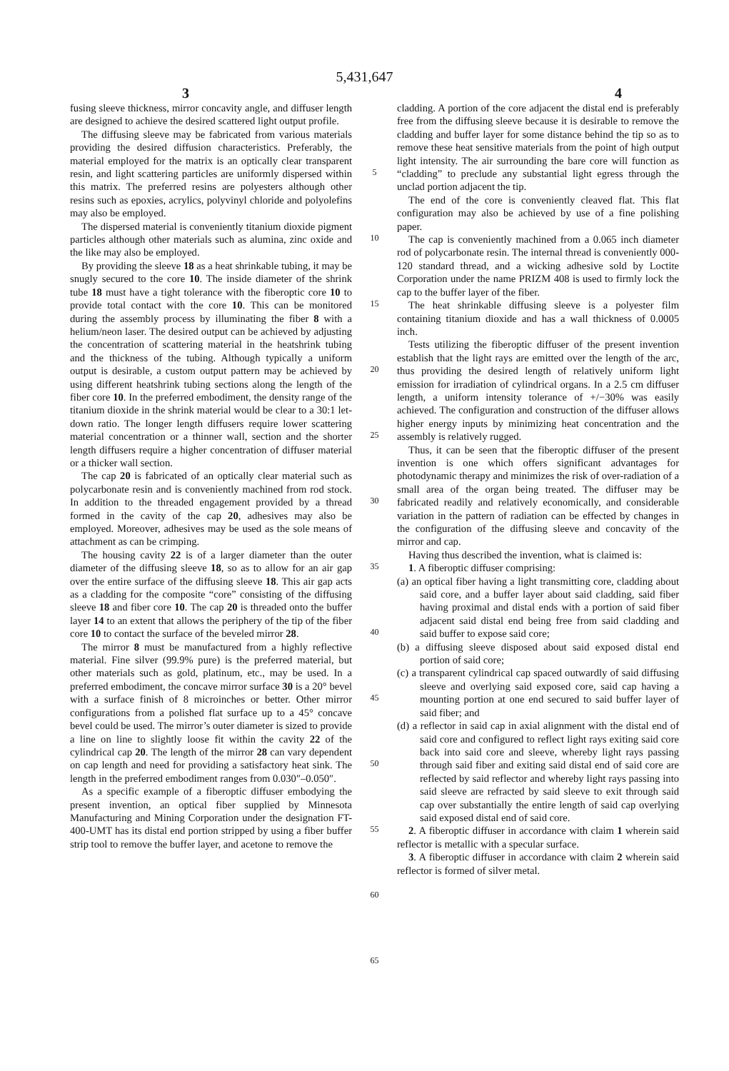5,431,647
3 4
fusing sleeve thickness, mirror concavity angle, and diffuser length are designed to achieve the desired scattered light output profile.
The diffusing sleeve may be fabricated from various materials providing the desired diffusion characteristics. Preferably, the material employed for the matrix is an optically clear transparent resin, and light scattering particles are uniformly dispersed within this matrix. The preferred resins are polyesters although other resins such as epoxies, acrylics, polyvinyl chloride and polyolefins may also be employed.
The dispersed material is conveniently titanium dioxide pigment particles although other materials such as alumina, zinc oxide and the like may also be employed.
By providing the sleeve 18 as a heat shrinkable tubing, it may be snugly secured to the core 10. The inside diameter of the shrink tube 18 must have a tight tolerance with the fiberoptic core 10 to provide total contact with the core 10. This can be monitored during the assembly process by illuminating the fiber 8 with a helium/neon laser. The desired output can be achieved by adjusting the concentration of scattering material in the heatshrink tubing and the thickness of the tubing. Although typically a uniform output is desirable, a custom output pattern may be achieved by using different heatshrink tubing sections along the length of the fiber core 10. In the preferred embodiment, the density range of the titanium dioxide in the shrink material would be clear to a 30:1 let-down ratio. The longer length diffusers require lower scattering material concentration or a thinner wall, section and the shorter length diffusers require a higher concentration of diffuser material or a thicker wall section.
The cap 20 is fabricated of an optically clear material such as polycarbonate resin and is conveniently machined from rod stock. In addition to the threaded engagement provided by a thread formed in the cavity of the cap 20, adhesives may also be employed. Moreover, adhesives may be used as the sole means of attachment as can be crimping.
The housing cavity 22 is of a larger diameter than the outer diameter of the diffusing sleeve 18, so as to allow for an air gap over the entire surface of the diffusing sleeve 18. This air gap acts as a cladding for the composite “core” consisting of the diffusing sleeve 18 and fiber core 10. The cap 20 is threaded onto the buffer layer 14 to an extent that allows the periphery of the tip of the fiber core 10 to contact the surface of the beveled mirror 28.
The mirror 8 must be manufactured from a highly reflective material. Fine silver (99.9% pure) is the preferred material, but other materials such as gold, platinum, etc., may be used. In a preferred embodiment, the concave mirror surface 30 is a 20° bevel with a surface finish of 8 microinches or better. Other mirror configurations from a polished flat surface up to a 45° concave bevel could be used. The mirror’s outer diameter is sized to provide a line on line to slightly loose fit within the cavity 22 of the cylindrical cap 20. The length of the mirror 28 can vary dependent on cap length and need for providing a satisfactory heat sink. The length in the preferred embodiment ranges from 0.030″–0.050″.
As a specific example of a fiberoptic diffuser embodying the present invention, an optical fiber supplied by Minnesota Manufacturing and Mining Corporation under the designation FT-400-UMT has its distal end portion stripped by using a fiber buffer strip tool to remove the buffer layer, and acetone to remove the
5
10
15
20
25
30
35
40
45
50
55
60
65
cladding. A portion of the core adjacent the distal end is preferably free from the diffusing sleeve because it is desirable to remove the cladding and buffer layer for some distance behind the tip so as to remove these heat sensitive materials from the point of high output light intensity. The air surrounding the bare core will function as “cladding” to preclude any substantial light egress through the unclad portion adjacent the tip.
The end of the core is conveniently cleaved flat. This flat configuration may also be achieved by use of a fine polishing paper.
The cap is conveniently machined from a 0.065 inch diameter rod of polycarbonate resin. The internal thread is conveniently 000-120 standard thread, and a wicking adhesive sold by Loctite Corporation under the name PRIZM 408 is used to firmly lock the cap to the buffer layer of the fiber.
The heat shrinkable diffusing sleeve is a polyester film containing titanium dioxide and has a wall thickness of 0.0005 inch.
Tests utilizing the fiberoptic diffuser of the present invention establish that the light rays are emitted over the length of the arc, thus providing the desired length of relatively uniform light emission for irradiation of cylindrical organs. In a 2.5 cm diffuser length, a uniform intensity tolerance of +/−30% was easily achieved. The configuration and construction of the diffuser allows higher energy inputs by minimizing heat concentration and the assembly is relatively rugged.
Thus, it can be seen that the fiberoptic diffuser of the present invention is one which offers significant advantages for photodynamic therapy and minimizes the risk of over-radiation of a small area of the organ being treated. The diffuser may be fabricated readily and relatively economically, and considerable variation in the pattern of radiation can be effected by changes in the configuration of the diffusing sleeve and concavity of the mirror and cap.
Having thus described the invention, what is claimed is:
1. A fiberoptic diffuser comprising:
(a) an optical fiber having a light transmitting core, cladding about said core, and a buffer layer about said cladding, said fiber having proximal and distal ends with a portion of said fiber adjacent said distal end being free from said cladding and said buffer to expose said core;
(b) a diffusing sleeve disposed about said exposed distal end portion of said core;
(c) a transparent cylindrical cap spaced outwardly of said diffusing sleeve and overlying said exposed core, said cap having a mounting portion at one end secured to said buffer layer of said fiber; and
(d) a reflector in said cap in axial alignment with the distal end of said core and configured to reflect light rays exiting said core back into said core and sleeve, whereby light rays passing through said fiber and exiting said distal end of said core are reflected by said reflector and whereby light rays passing into said sleeve are refracted by said sleeve to exit through said cap over substantially the entire length of said cap overlying said exposed distal end of said core.
2. A fiberoptic diffuser in accordance with claim 1 wherein said reflector is metallic with a specular surface.
3. A fiberoptic diffuser in accordance with claim 2 wherein said reflector is formed of silver metal.